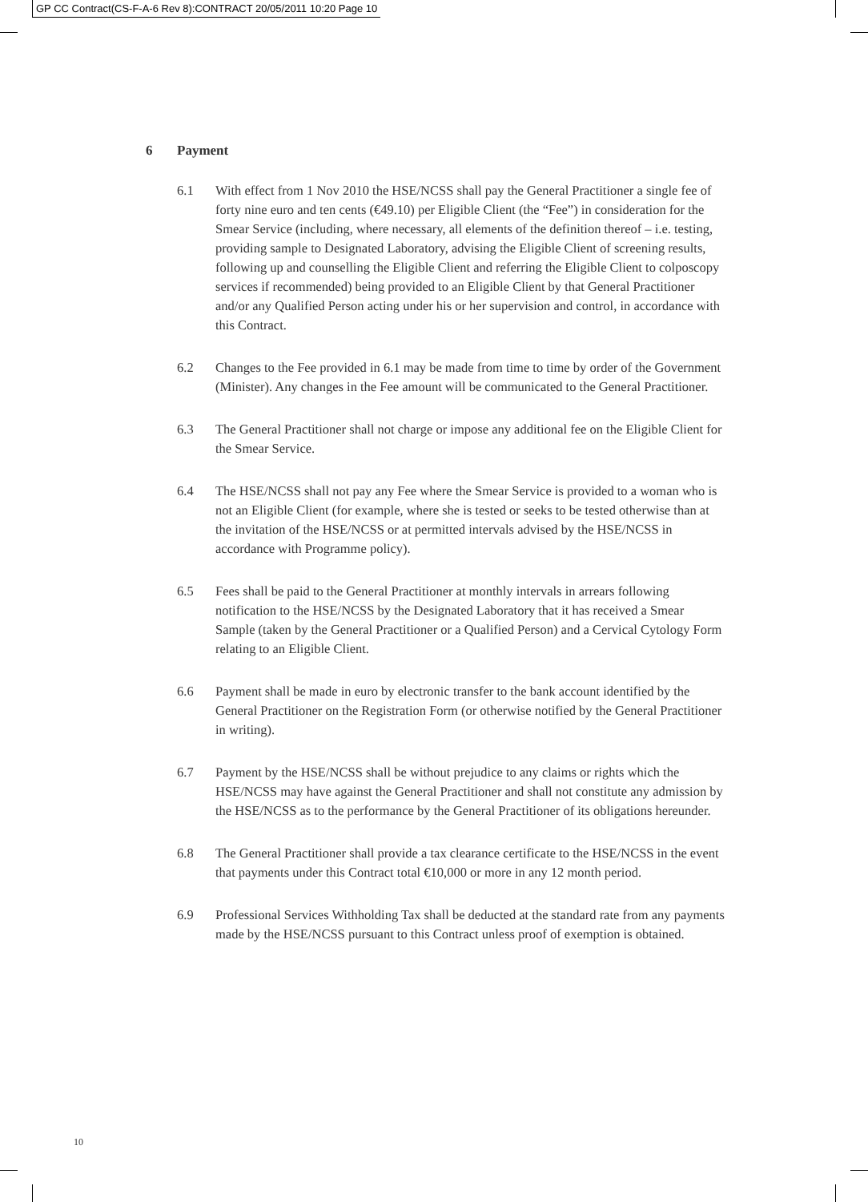GP CC Contract(CS-F-A-6 Rev 8):CONTRACT 20/05/2011 10:20 Page 10
6 Payment
6.1 With effect from 1 Nov 2010 the HSE/NCSS shall pay the General Practitioner a single fee of forty nine euro and ten cents (€49.10) per Eligible Client (the “Fee”) in consideration for the Smear Service (including, where necessary, all elements of the definition thereof – i.e. testing, providing sample to Designated Laboratory, advising the Eligible Client of screening results, following up and counselling the Eligible Client and referring the Eligible Client to colposcopy services if recommended) being provided to an Eligible Client by that General Practitioner and/or any Qualified Person acting under his or her supervision and control, in accordance with this Contract.
6.2 Changes to the Fee provided in 6.1 may be made from time to time by order of the Government (Minister). Any changes in the Fee amount will be communicated to the General Practitioner.
6.3 The General Practitioner shall not charge or impose any additional fee on the Eligible Client for the Smear Service.
6.4 The HSE/NCSS shall not pay any Fee where the Smear Service is provided to a woman who is not an Eligible Client (for example, where she is tested or seeks to be tested otherwise than at the invitation of the HSE/NCSS or at permitted intervals advised by the HSE/NCSS in accordance with Programme policy).
6.5 Fees shall be paid to the General Practitioner at monthly intervals in arrears following notification to the HSE/NCSS by the Designated Laboratory that it has received a Smear Sample (taken by the General Practitioner or a Qualified Person) and a Cervical Cytology Form relating to an Eligible Client.
6.6 Payment shall be made in euro by electronic transfer to the bank account identified by the General Practitioner on the Registration Form (or otherwise notified by the General Practitioner in writing).
6.7 Payment by the HSE/NCSS shall be without prejudice to any claims or rights which the HSE/NCSS may have against the General Practitioner and shall not constitute any admission by the HSE/NCSS as to the performance by the General Practitioner of its obligations hereunder.
6.8 The General Practitioner shall provide a tax clearance certificate to the HSE/NCSS in the event that payments under this Contract total €10,000 or more in any 12 month period.
6.9 Professional Services Withholding Tax shall be deducted at the standard rate from any payments made by the HSE/NCSS pursuant to this Contract unless proof of exemption is obtained.
10